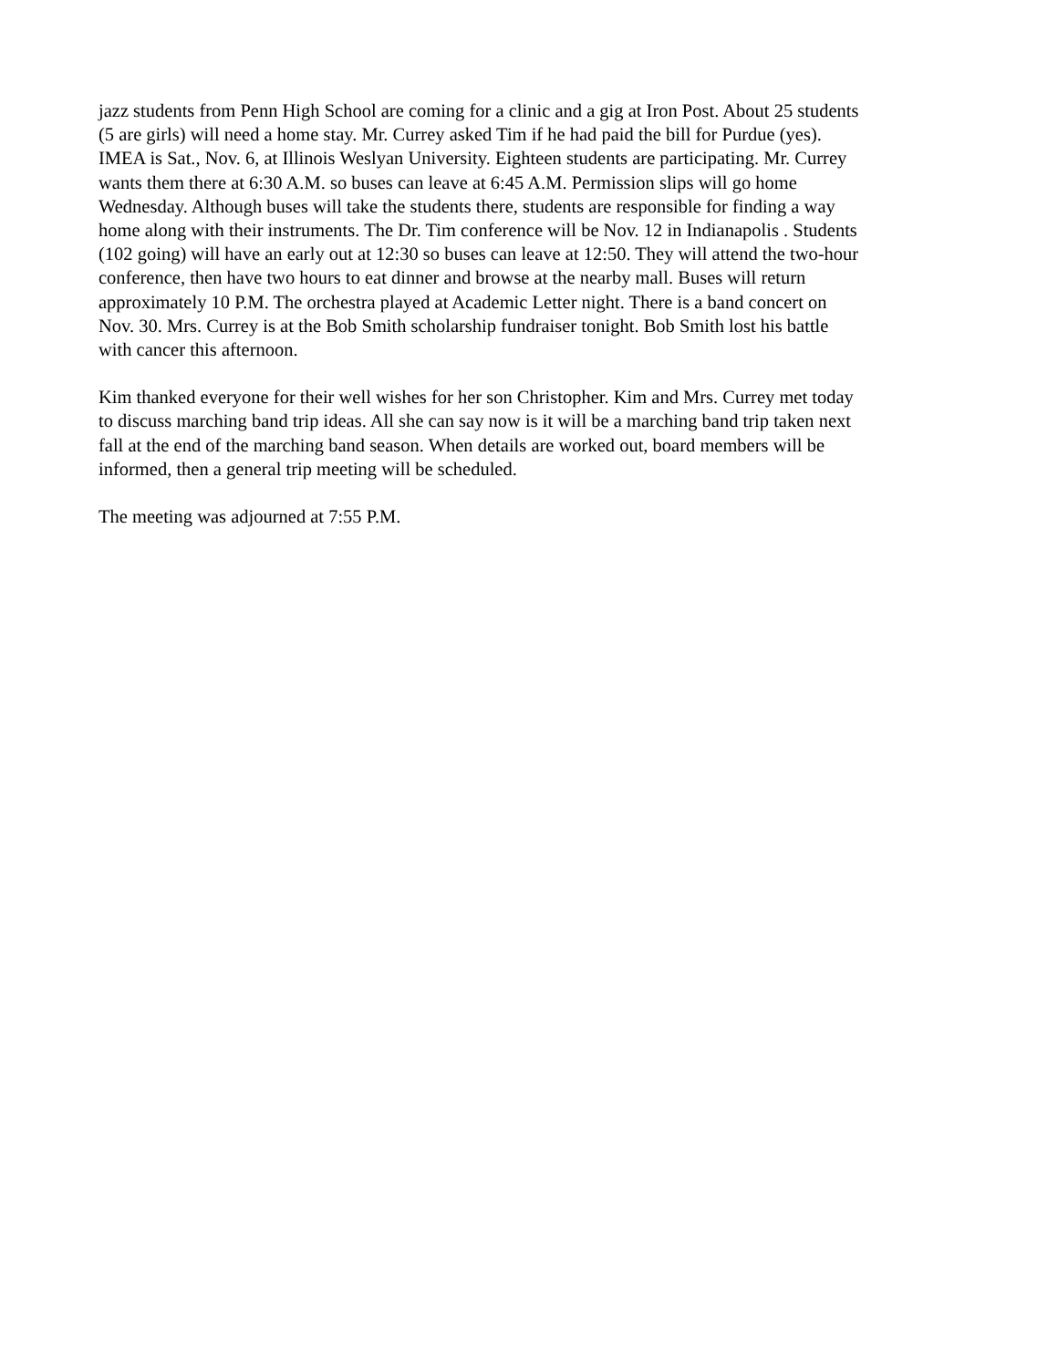jazz students from Penn High School are coming for a clinic and a gig at Iron Post. About 25 students (5 are girls) will need a home stay. Mr. Currey asked Tim if he had paid the bill for Purdue (yes). IMEA is Sat., Nov. 6, at Illinois Weslyan University. Eighteen students are participating. Mr. Currey wants them there at 6:30 A.M. so buses can leave at 6:45 A.M. Permission slips will go home Wednesday. Although buses will take the students there, students are responsible for finding a way home along with their instruments. The Dr. Tim conference will be Nov. 12 in Indianapolis . Students (102 going) will have an early out at 12:30 so buses can leave at 12:50. They will attend the two-hour conference, then have two hours to eat dinner and browse at the nearby mall. Buses will return approximately 10 P.M. The orchestra played at Academic Letter night. There is a band concert on Nov. 30. Mrs. Currey is at the Bob Smith scholarship fundraiser tonight. Bob Smith lost his battle with cancer this afternoon.
Kim thanked everyone for their well wishes for her son Christopher. Kim and Mrs. Currey met today to discuss marching band trip ideas. All she can say now is it will be a marching band trip taken next fall at the end of the marching band season. When details are worked out, board members will be informed, then a general trip meeting will be scheduled.
The meeting was adjourned at 7:55 P.M.